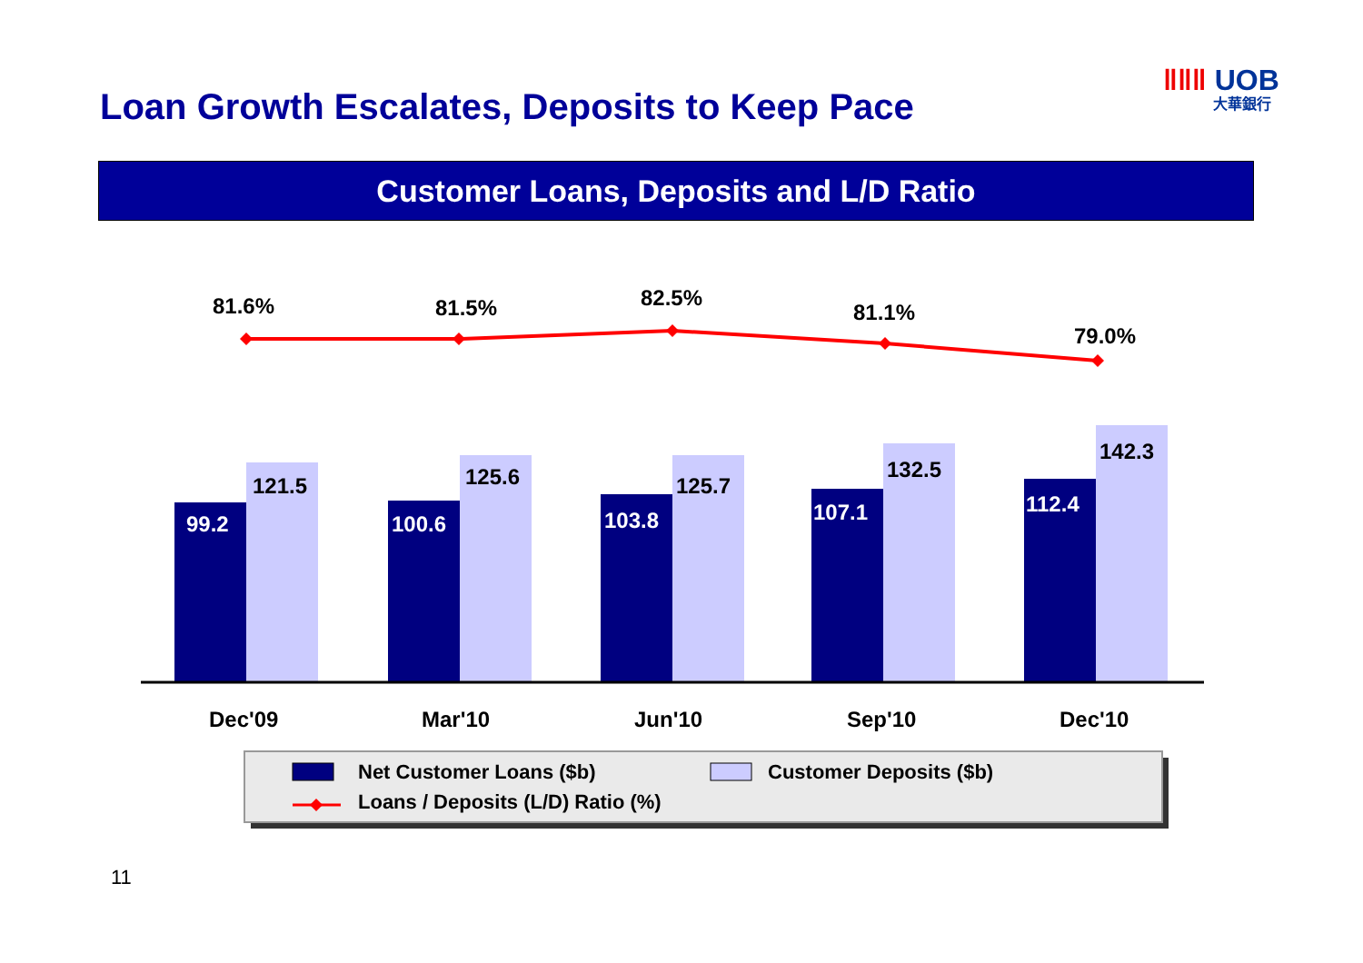Loan Growth Escalates, Deposits to Keep Pace
ǁǁǁ UOB
大華銀行
Customer Loans, Deposits and L/D Ratio
99.2
100.6
103.8
107.1
112.4
121.5
125.6
125.7
132.5
142.3
81.6%
81.5%
82.5%
81.1%
79.0%
Dec'09
Mar'10
Jun'10
Sep'10
Dec'10
Net Customer Loans ($b)
Customer Deposits ($b)
Loans / Deposits (L/D) Ratio (%)
11